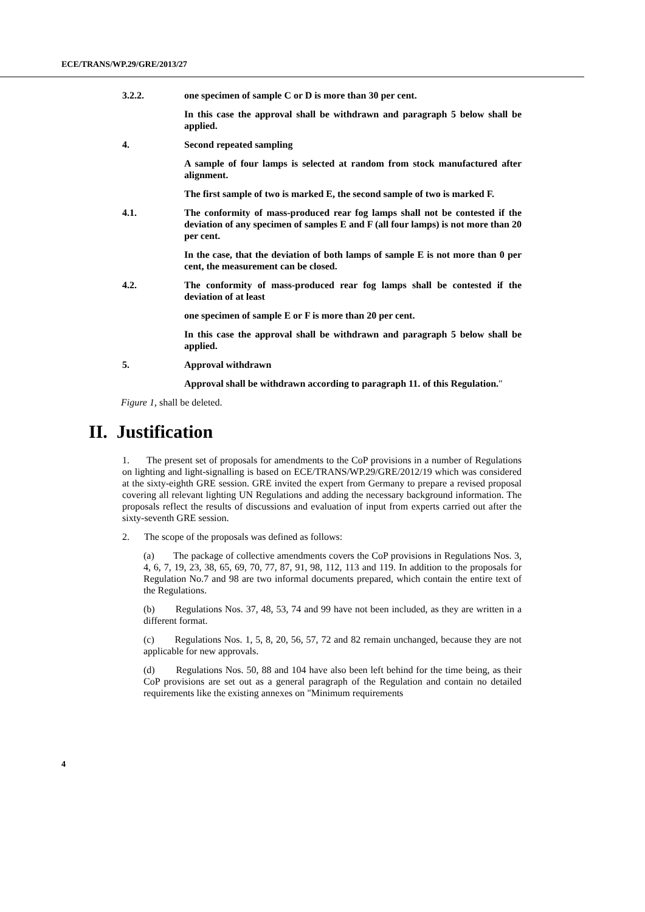ECE/TRANS/WP.29/GRE/2013/27
3.2.2. one specimen of sample C or D is more than 30 per cent.
In this case the approval shall be withdrawn and paragraph 5 below shall be applied.
4. Second repeated sampling
A sample of four lamps is selected at random from stock manufactured after alignment.
The first sample of two is marked E, the second sample of two is marked F.
4.1. The conformity of mass-produced rear fog lamps shall not be contested if the deviation of any specimen of samples E and F (all four lamps) is not more than 20 per cent.
In the case, that the deviation of both lamps of sample E is not more than 0 per cent, the measurement can be closed.
4.2. The conformity of mass-produced rear fog lamps shall be contested if the deviation of at least
one specimen of sample E or F is more than 20 per cent.
In this case the approval shall be withdrawn and paragraph 5 below shall be applied.
5. Approval withdrawn
Approval shall be withdrawn according to paragraph 11. of this Regulation."
Figure 1, shall be deleted.
II. Justification
1. The present set of proposals for amendments to the CoP provisions in a number of Regulations on lighting and light-signalling is based on ECE/TRANS/WP.29/GRE/2012/19 which was considered at the sixty-eighth GRE session. GRE invited the expert from Germany to prepare a revised proposal covering all relevant lighting UN Regulations and adding the necessary background information. The proposals reflect the results of discussions and evaluation of input from experts carried out after the sixty-seventh GRE session.
2. The scope of the proposals was defined as follows:
(a) The package of collective amendments covers the CoP provisions in Regulations Nos. 3, 4, 6, 7, 19, 23, 38, 65, 69, 70, 77, 87, 91, 98, 112, 113 and 119. In addition to the proposals for Regulation No.7 and 98 are two informal documents prepared, which contain the entire text of the Regulations.
(b) Regulations Nos. 37, 48, 53, 74 and 99 have not been included, as they are written in a different format.
(c) Regulations Nos. 1, 5, 8, 20, 56, 57, 72 and 82 remain unchanged, because they are not applicable for new approvals.
(d) Regulations Nos. 50, 88 and 104 have also been left behind for the time being, as their CoP provisions are set out as a general paragraph of the Regulation and contain no detailed requirements like the existing annexes on "Minimum requirements
4